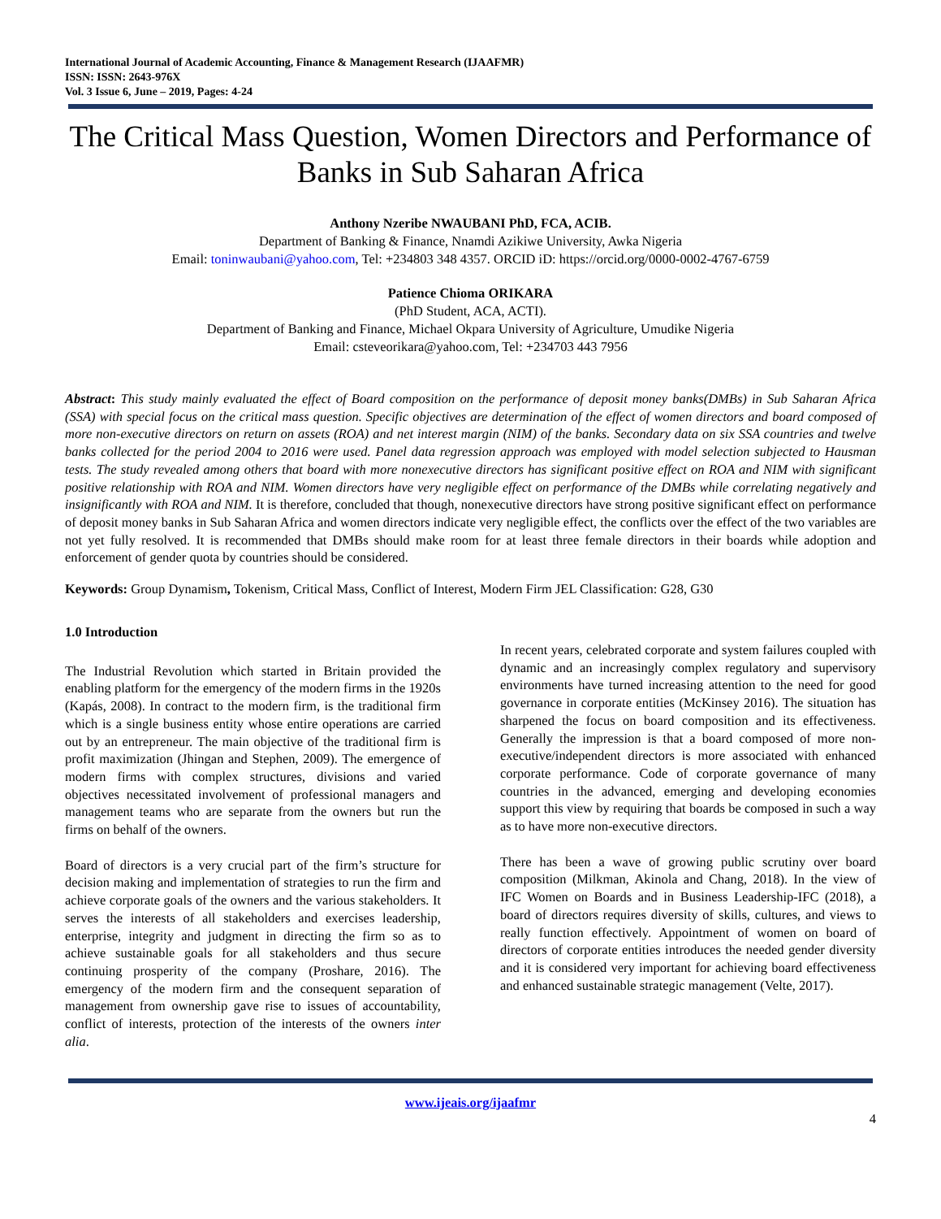International Journal of Academic Accounting, Finance & Management Research (IJAAFMR)
ISSN: ISSN: 2643-976X
Vol. 3 Issue 6, June – 2019, Pages: 4-24
The Critical Mass Question, Women Directors and Performance of Banks in Sub Saharan Africa
Anthony Nzeribe NWAUBANI PhD, FCA, ACIB.
Department of Banking & Finance, Nnamdi Azikiwe University, Awka Nigeria
Email: toninwaubani@yahoo.com, Tel: +234803 348 4357. ORCID iD: https://orcid.org/0000-0002-4767-6759
Patience Chioma ORIKARA
(PhD Student, ACA, ACTI).
Department of Banking and Finance, Michael Okpara University of Agriculture, Umudike Nigeria
Email: csteveorikara@yahoo.com, Tel: +234703 443 7956
Abstract: This study mainly evaluated the effect of Board composition on the performance of deposit money banks(DMBs) in Sub Saharan Africa (SSA) with special focus on the critical mass question. Specific objectives are determination of the effect of women directors and board composed of more non-executive directors on return on assets (ROA) and net interest margin (NIM) of the banks. Secondary data on six SSA countries and twelve banks collected for the period 2004 to 2016 were used. Panel data regression approach was employed with model selection subjected to Hausman tests. The study revealed among others that board with more nonexecutive directors has significant positive effect on ROA and NIM with significant positive relationship with ROA and NIM. Women directors have very negligible effect on performance of the DMBs while correlating negatively and insignificantly with ROA and NIM. It is therefore, concluded that though, nonexecutive directors have strong positive significant effect on performance of deposit money banks in Sub Saharan Africa and women directors indicate very negligible effect, the conflicts over the effect of the two variables are not yet fully resolved. It is recommended that DMBs should make room for at least three female directors in their boards while adoption and enforcement of gender quota by countries should be considered.
Keywords: Group Dynamism, Tokenism, Critical Mass, Conflict of Interest, Modern Firm JEL Classification: G28, G30
1.0 Introduction
The Industrial Revolution which started in Britain provided the enabling platform for the emergency of the modern firms in the 1920s (Kapás, 2008). In contract to the modern firm, is the traditional firm which is a single business entity whose entire operations are carried out by an entrepreneur. The main objective of the traditional firm is profit maximization (Jhingan and Stephen, 2009). The emergence of modern firms with complex structures, divisions and varied objectives necessitated involvement of professional managers and management teams who are separate from the owners but run the firms on behalf of the owners.
Board of directors is a very crucial part of the firm’s structure for decision making and implementation of strategies to run the firm and achieve corporate goals of the owners and the various stakeholders. It serves the interests of all stakeholders and exercises leadership, enterprise, integrity and judgment in directing the firm so as to achieve sustainable goals for all stakeholders and thus secure continuing prosperity of the company (Proshare, 2016). The emergency of the modern firm and the consequent separation of management from ownership gave rise to issues of accountability, conflict of interests, protection of the interests of the owners inter alia.
In recent years, celebrated corporate and system failures coupled with dynamic and an increasingly complex regulatory and supervisory environments have turned increasing attention to the need for good governance in corporate entities (McKinsey 2016). The situation has sharpened the focus on board composition and its effectiveness. Generally the impression is that a board composed of more non-executive/independent directors is more associated with enhanced corporate performance. Code of corporate governance of many countries in the advanced, emerging and developing economies support this view by requiring that boards be composed in such a way as to have more non-executive directors.
There has been a wave of growing public scrutiny over board composition (Milkman, Akinola and Chang, 2018). In the view of IFC Women on Boards and in Business Leadership-IFC (2018), a board of directors requires diversity of skills, cultures, and views to really function effectively. Appointment of women on board of directors of corporate entities introduces the needed gender diversity and it is considered very important for achieving board effectiveness and enhanced sustainable strategic management (Velte, 2017).
www.ijeais.org/ijaafmr
4